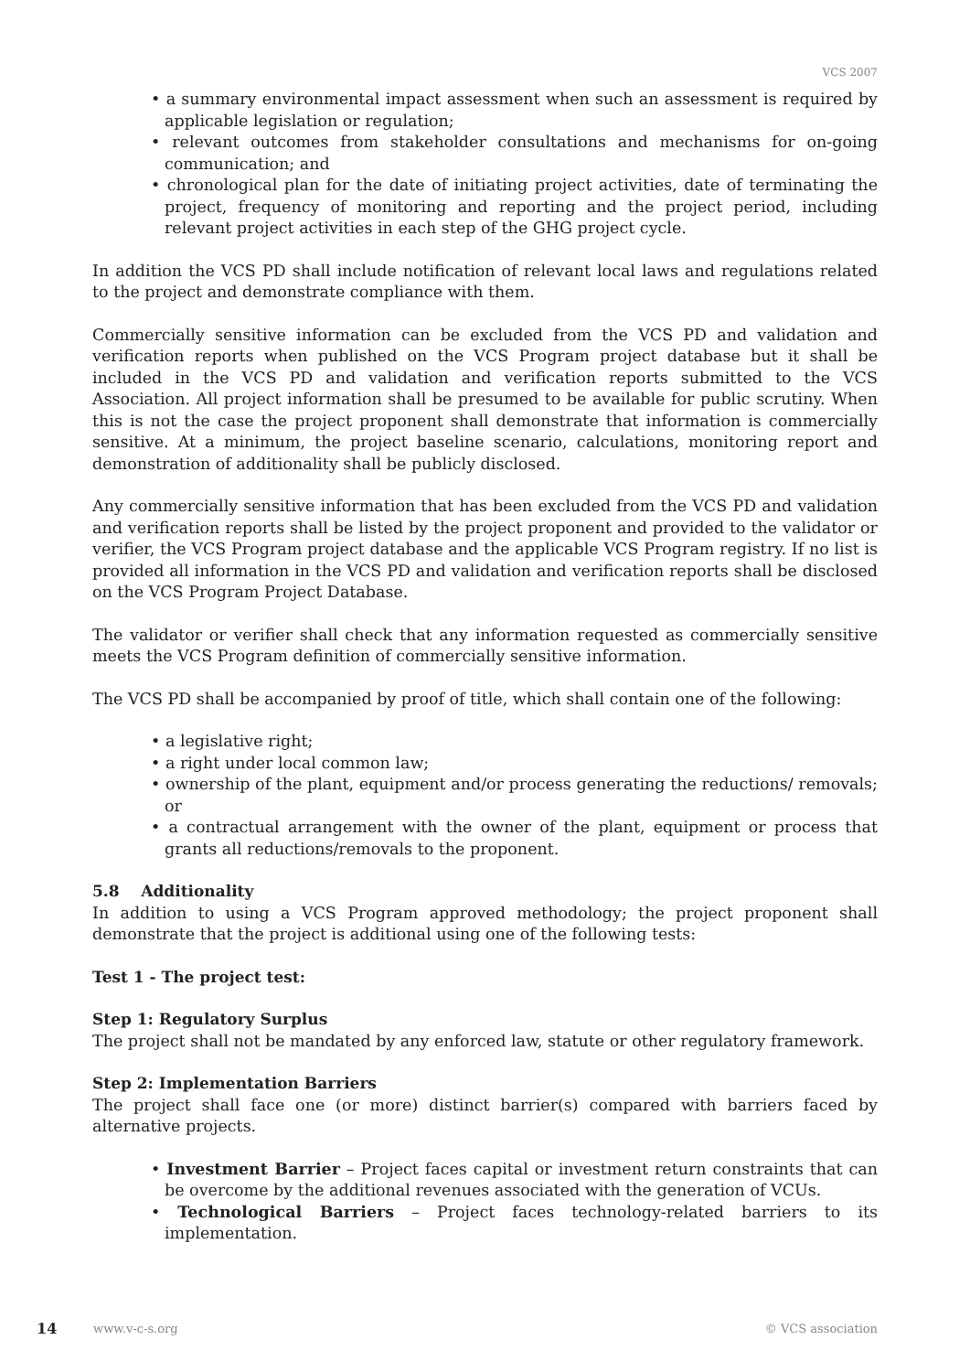VCS 2007
• a summary environmental impact assessment when such an assessment is required by applicable legislation or regulation;
• relevant outcomes from stakeholder consultations and mechanisms for on-going communication; and
• chronological plan for the date of initiating project activities, date of terminating the project, frequency of monitoring and reporting and the project period, including relevant project activities in each step of the GHG project cycle.
In addition the VCS PD shall include notification of relevant local laws and regulations related to the project and demonstrate compliance with them.
Commercially sensitive information can be excluded from the VCS PD and validation and verification reports when published on the VCS Program project database but it shall be included in the VCS PD and validation and verification reports submitted to the VCS Association. All project information shall be presumed to be available for public scrutiny. When this is not the case the project proponent shall demonstrate that information is commercially sensitive. At a minimum, the project baseline scenario, calculations, monitoring report and demonstration of additionality shall be publicly disclosed.
Any commercially sensitive information that has been excluded from the VCS PD and validation and verification reports shall be listed by the project proponent and provided to the validator or verifier, the VCS Program project database and the applicable VCS Program registry. If no list is provided all information in the VCS PD and validation and verification reports shall be disclosed on the VCS Program Project Database.
The validator or verifier shall check that any information requested as commercially sensitive meets the VCS Program definition of commercially sensitive information.
The VCS PD shall be accompanied by proof of title, which shall contain one of the following:
• a legislative right;
• a right under local common law;
• ownership of the plant, equipment and/or process generating the reductions/ removals; or
• a contractual arrangement with the owner of the plant, equipment or process that grants all reductions/removals to the proponent.
5.8 Additionality
In addition to using a VCS Program approved methodology; the project proponent shall demonstrate that the project is additional using one of the following tests:
Test 1 - The project test:
Step 1: Regulatory Surplus
The project shall not be mandated by any enforced law, statute or other regulatory framework.
Step 2: Implementation Barriers
The project shall face one (or more) distinct barrier(s) compared with barriers faced by alternative projects.
• Investment Barrier – Project faces capital or investment return constraints that can be overcome by the additional revenues associated with the generation of VCUs.
• Technological Barriers – Project faces technology-related barriers to its implementation.
14 www.v-c-s.org © VCS association